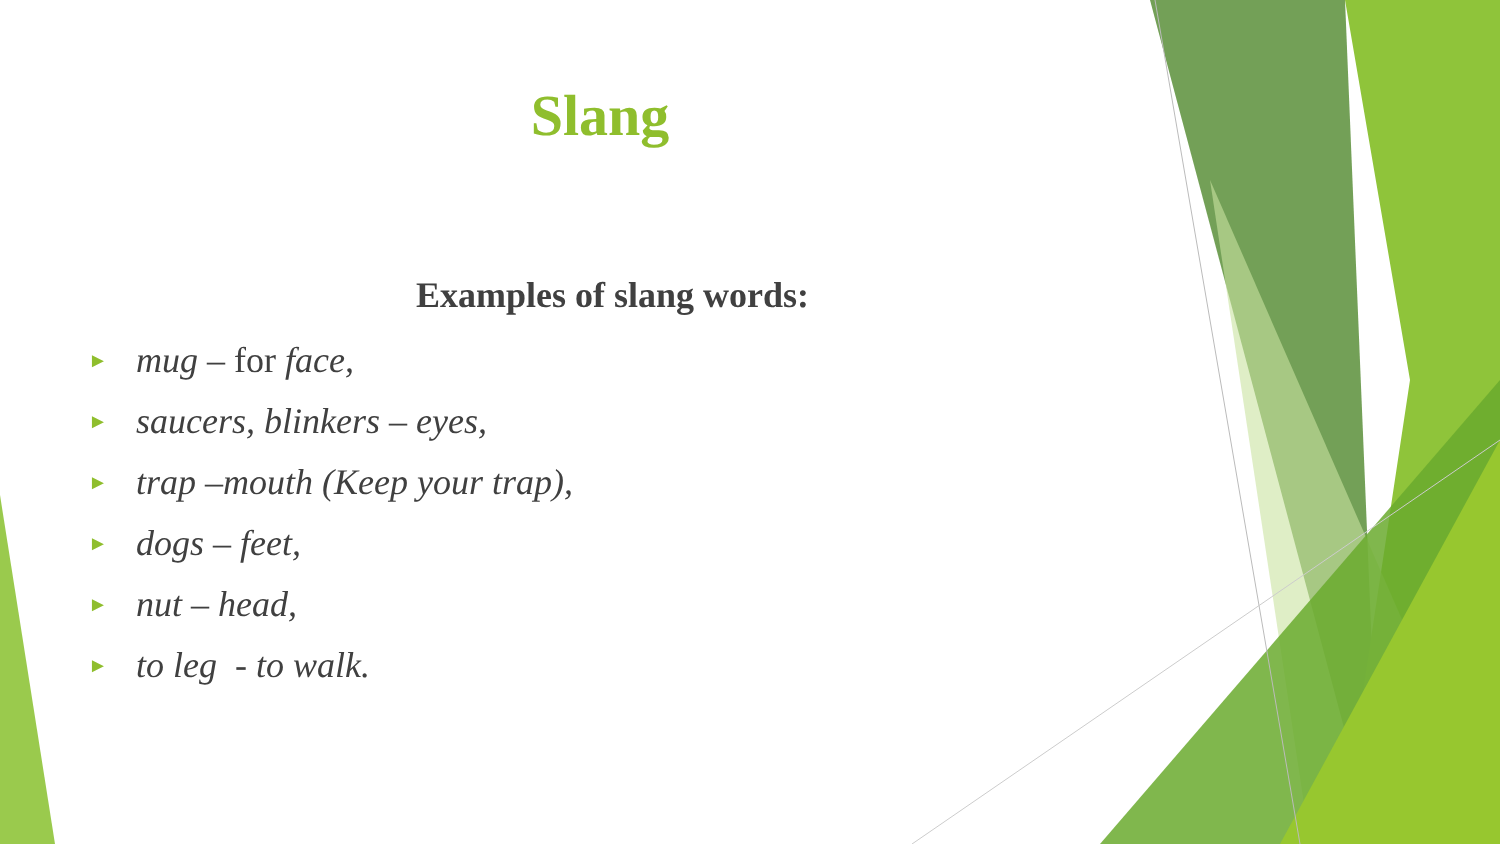Slang
Examples of slang words:
► mug – for face,
► saucers, blinkers – eyes,
► trap –mouth (Keep your trap),
► dogs – feet,
► nut – head,
► to leg - to walk.